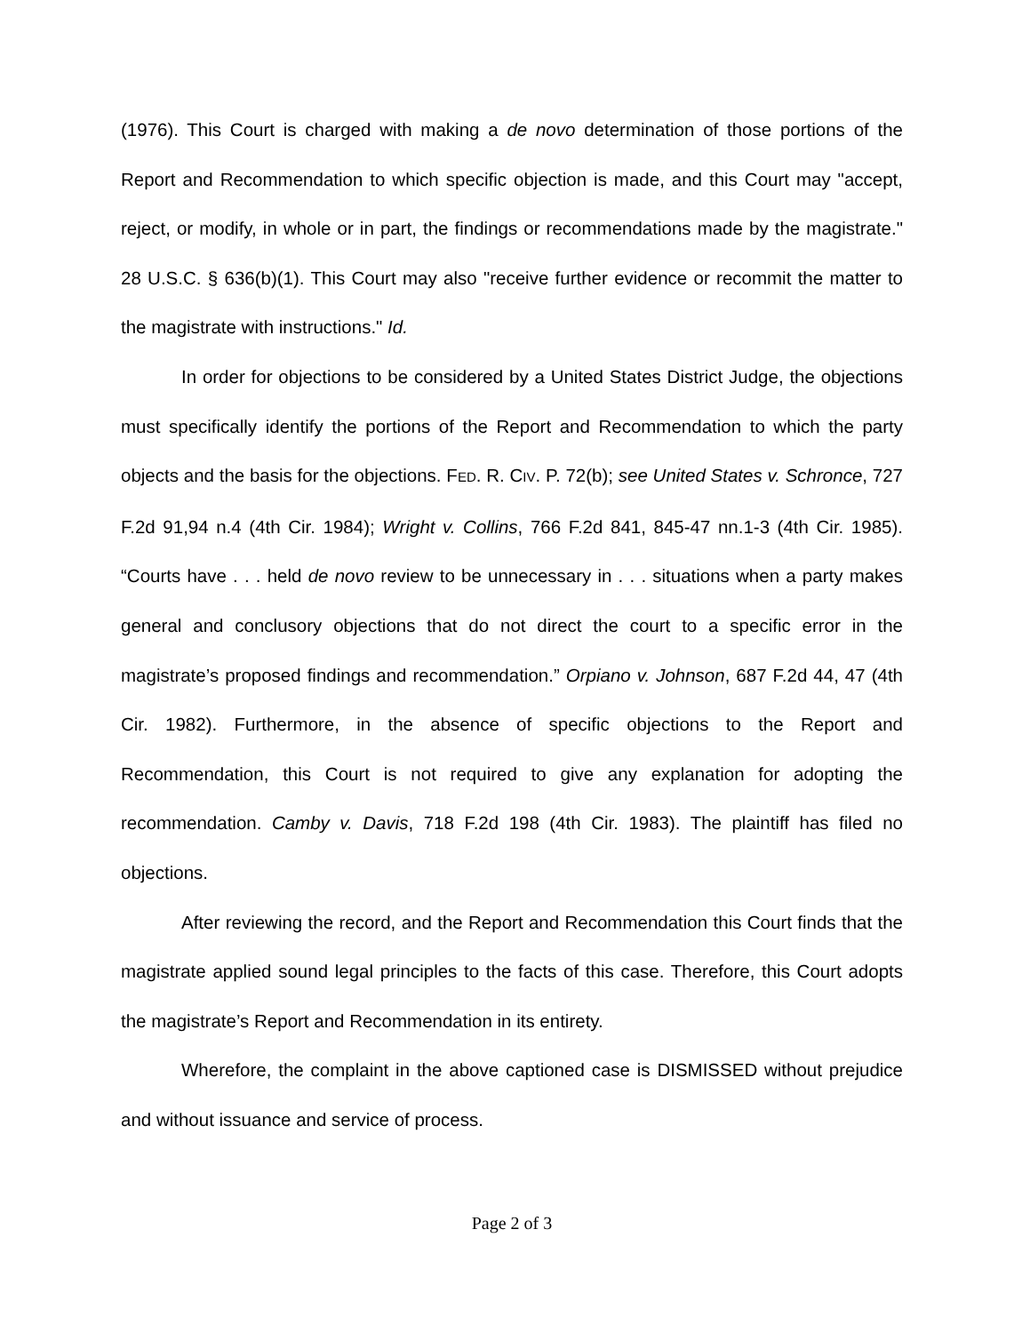(1976). This Court is charged with making a de novo determination of those portions of the Report and Recommendation to which specific objection is made, and this Court may "accept, reject, or modify, in whole or in part, the findings or recommendations made by the magistrate." 28 U.S.C. § 636(b)(1). This Court may also "receive further evidence or recommit the matter to the magistrate with instructions." Id.
In order for objections to be considered by a United States District Judge, the objections must specifically identify the portions of the Report and Recommendation to which the party objects and the basis for the objections. FED. R. CIV. P. 72(b); see United States v. Schronce, 727 F.2d 91,94 n.4 (4th Cir. 1984); Wright v. Collins, 766 F.2d 841, 845-47 nn.1-3 (4th Cir. 1985). “Courts have . . . held de novo review to be unnecessary in . . . situations when a party makes general and conclusory objections that do not direct the court to a specific error in the magistrate’s proposed findings and recommendation.” Orpiano v. Johnson, 687 F.2d 44, 47 (4th Cir. 1982). Furthermore, in the absence of specific objections to the Report and Recommendation, this Court is not required to give any explanation for adopting the recommendation. Camby v. Davis, 718 F.2d 198 (4th Cir. 1983). The plaintiff has filed no objections.
After reviewing the record, and the Report and Recommendation this Court finds that the magistrate applied sound legal principles to the facts of this case. Therefore, this Court adopts the magistrate’s Report and Recommendation in its entirety.
Wherefore, the complaint in the above captioned case is DISMISSED without prejudice and without issuance and service of process.
Page 2 of 3